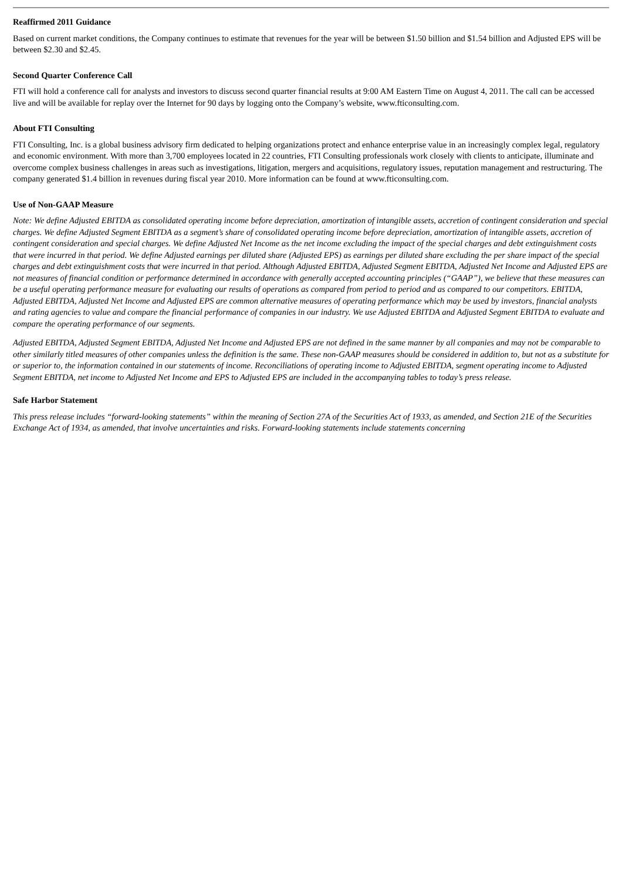Reaffirmed 2011 Guidance
Based on current market conditions, the Company continues to estimate that revenues for the year will be between $1.50 billion and $1.54 billion and Adjusted EPS will be between $2.30 and $2.45.
Second Quarter Conference Call
FTI will hold a conference call for analysts and investors to discuss second quarter financial results at 9:00 AM Eastern Time on August 4, 2011. The call can be accessed live and will be available for replay over the Internet for 90 days by logging onto the Company’s website, www.fticonsulting.com.
About FTI Consulting
FTI Consulting, Inc. is a global business advisory firm dedicated to helping organizations protect and enhance enterprise value in an increasingly complex legal, regulatory and economic environment. With more than 3,700 employees located in 22 countries, FTI Consulting professionals work closely with clients to anticipate, illuminate and overcome complex business challenges in areas such as investigations, litigation, mergers and acquisitions, regulatory issues, reputation management and restructuring. The company generated $1.4 billion in revenues during fiscal year 2010. More information can be found at www.fticonsulting.com.
Use of Non-GAAP Measure
Note: We define Adjusted EBITDA as consolidated operating income before depreciation, amortization of intangible assets, accretion of contingent consideration and special charges. We define Adjusted Segment EBITDA as a segment’s share of consolidated operating income before depreciation, amortization of intangible assets, accretion of contingent consideration and special charges. We define Adjusted Net Income as the net income excluding the impact of the special charges and debt extinguishment costs that were incurred in that period. We define Adjusted earnings per diluted share (Adjusted EPS) as earnings per diluted share excluding the per share impact of the special charges and debt extinguishment costs that were incurred in that period. Although Adjusted EBITDA, Adjusted Segment EBITDA, Adjusted Net Income and Adjusted EPS are not measures of financial condition or performance determined in accordance with generally accepted accounting principles (“GAAP”), we believe that these measures can be a useful operating performance measure for evaluating our results of operations as compared from period to period and as compared to our competitors. EBITDA, Adjusted EBITDA, Adjusted Net Income and Adjusted EPS are common alternative measures of operating performance which may be used by investors, financial analysts and rating agencies to value and compare the financial performance of companies in our industry. We use Adjusted EBITDA and Adjusted Segment EBITDA to evaluate and compare the operating performance of our segments.
Adjusted EBITDA, Adjusted Segment EBITDA, Adjusted Net Income and Adjusted EPS are not defined in the same manner by all companies and may not be comparable to other similarly titled measures of other companies unless the definition is the same. These non-GAAP measures should be considered in addition to, but not as a substitute for or superior to, the information contained in our statements of income. Reconciliations of operating income to Adjusted EBITDA, segment operating income to Adjusted Segment EBITDA, net income to Adjusted Net Income and EPS to Adjusted EPS are included in the accompanying tables to today’s press release.
Safe Harbor Statement
This press release includes “forward-looking statements” within the meaning of Section 27A of the Securities Act of 1933, as amended, and Section 21E of the Securities Exchange Act of 1934, as amended, that involve uncertainties and risks. Forward-looking statements include statements concerning